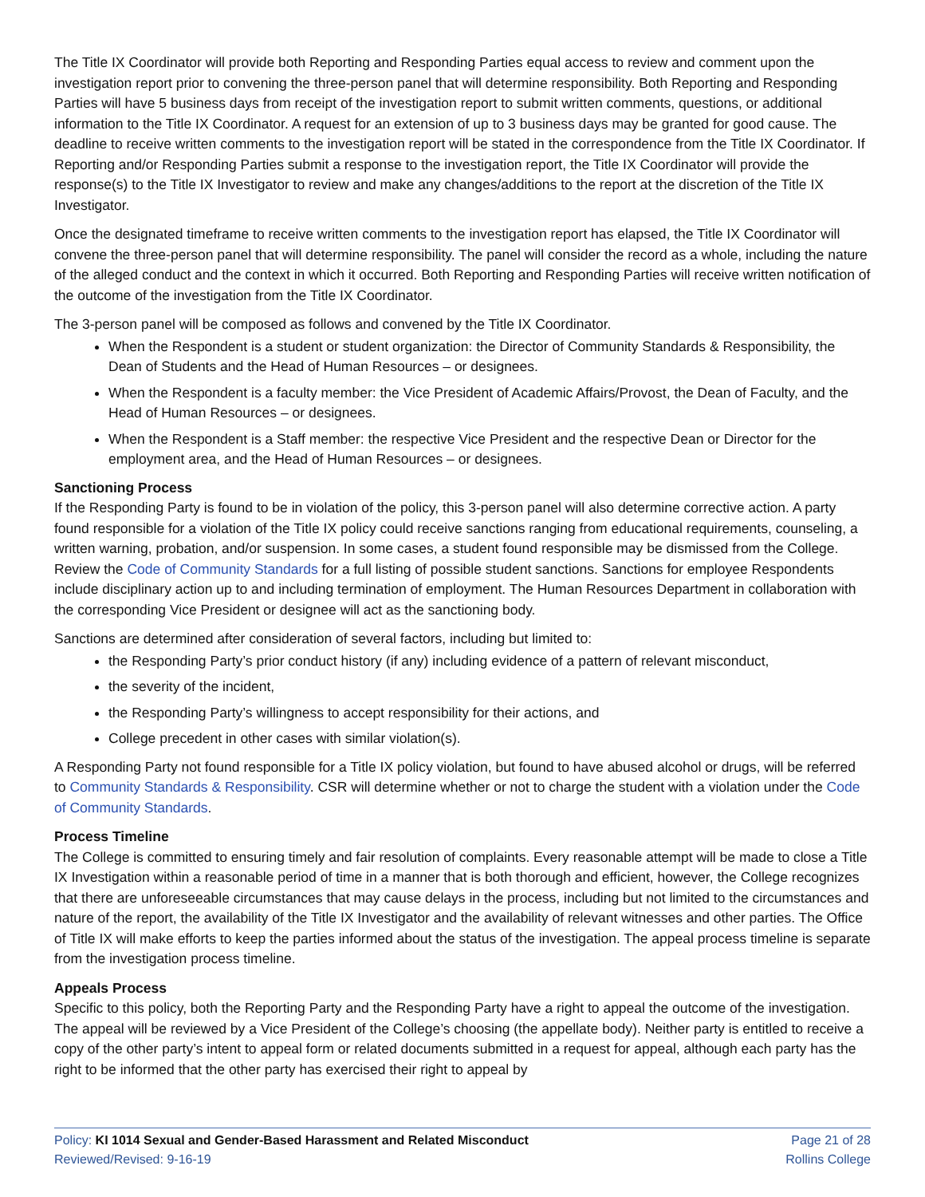The Title IX Coordinator will provide both Reporting and Responding Parties equal access to review and comment upon the investigation report prior to convening the three-person panel that will determine responsibility. Both Reporting and Responding Parties will have 5 business days from receipt of the investigation report to submit written comments, questions, or additional information to the Title IX Coordinator. A request for an extension of up to 3 business days may be granted for good cause. The deadline to receive written comments to the investigation report will be stated in the correspondence from the Title IX Coordinator. If Reporting and/or Responding Parties submit a response to the investigation report, the Title IX Coordinator will provide the response(s) to the Title IX Investigator to review and make any changes/additions to the report at the discretion of the Title IX Investigator.
Once the designated timeframe to receive written comments to the investigation report has elapsed, the Title IX Coordinator will convene the three-person panel that will determine responsibility. The panel will consider the record as a whole, including the nature of the alleged conduct and the context in which it occurred. Both Reporting and Responding Parties will receive written notification of the outcome of the investigation from the Title IX Coordinator.
The 3-person panel will be composed as follows and convened by the Title IX Coordinator.
When the Respondent is a student or student organization: the Director of Community Standards & Responsibility, the Dean of Students and the Head of Human Resources – or designees.
When the Respondent is a faculty member: the Vice President of Academic Affairs/Provost, the Dean of Faculty, and the Head of Human Resources – or designees.
When the Respondent is a Staff member: the respective Vice President and the respective Dean or Director for the employment area, and the Head of Human Resources – or designees.
Sanctioning Process
If the Responding Party is found to be in violation of the policy, this 3-person panel will also determine corrective action. A party found responsible for a violation of the Title IX policy could receive sanctions ranging from educational requirements, counseling, a written warning, probation, and/or suspension. In some cases, a student found responsible may be dismissed from the College. Review the Code of Community Standards for a full listing of possible student sanctions. Sanctions for employee Respondents include disciplinary action up to and including termination of employment. The Human Resources Department in collaboration with the corresponding Vice President or designee will act as the sanctioning body.
Sanctions are determined after consideration of several factors, including but limited to:
the Responding Party’s prior conduct history (if any) including evidence of a pattern of relevant misconduct,
the severity of the incident,
the Responding Party’s willingness to accept responsibility for their actions, and
College precedent in other cases with similar violation(s).
A Responding Party not found responsible for a Title IX policy violation, but found to have abused alcohol or drugs, will be referred to Community Standards & Responsibility. CSR will determine whether or not to charge the student with a violation under the Code of Community Standards.
Process Timeline
The College is committed to ensuring timely and fair resolution of complaints. Every reasonable attempt will be made to close a Title IX Investigation within a reasonable period of time in a manner that is both thorough and efficient, however, the College recognizes that there are unforeseeable circumstances that may cause delays in the process, including but not limited to the circumstances and nature of the report, the availability of the Title IX Investigator and the availability of relevant witnesses and other parties. The Office of Title IX will make efforts to keep the parties informed about the status of the investigation. The appeal process timeline is separate from the investigation process timeline.
Appeals Process
Specific to this policy, both the Reporting Party and the Responding Party have a right to appeal the outcome of the investigation. The appeal will be reviewed by a Vice President of the College’s choosing (the appellate body). Neither party is entitled to receive a copy of the other party’s intent to appeal form or related documents submitted in a request for appeal, although each party has the right to be informed that the other party has exercised their right to appeal by
Policy: KI 1014 Sexual and Gender-Based Harassment and Related Misconduct
Reviewed/Revised: 9-16-19
Page 21 of 28
Rollins College